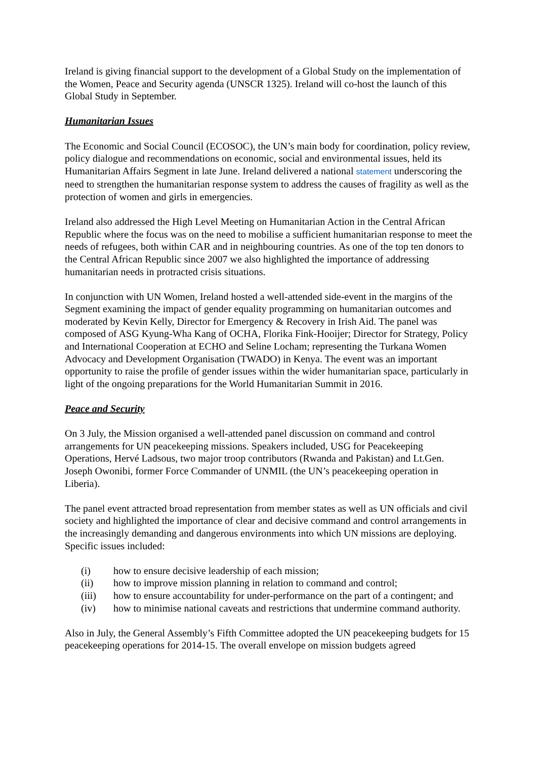Ireland is giving financial support to the development of a Global Study on the implementation of the Women, Peace and Security agenda (UNSCR 1325). Ireland will co-host the launch of this Global Study in September.
Humanitarian Issues
The Economic and Social Council (ECOSOC), the UN’s main body for coordination, policy review, policy dialogue and recommendations on economic, social and environmental issues, held its Humanitarian Affairs Segment in late June. Ireland delivered a national statement underscoring the need to strengthen the humanitarian response system to address the causes of fragility as well as the protection of women and girls in emergencies.
Ireland also addressed the High Level Meeting on Humanitarian Action in the Central African Republic where the focus was on the need to mobilise a sufficient humanitarian response to meet the needs of refugees, both within CAR and in neighbouring countries. As one of the top ten donors to the Central African Republic since 2007 we also highlighted the importance of addressing humanitarian needs in protracted crisis situations.
In conjunction with UN Women, Ireland hosted a well-attended side-event in the margins of the Segment examining the impact of gender equality programming on humanitarian outcomes and moderated by Kevin Kelly, Director for Emergency & Recovery in Irish Aid. The panel was composed of ASG Kyung-Wha Kang of OCHA, Florika Fink-Hooijer; Director for Strategy, Policy and International Cooperation at ECHO and Seline Locham; representing the Turkana Women Advocacy and Development Organisation (TWADO) in Kenya. The event was an important opportunity to raise the profile of gender issues within the wider humanitarian space, particularly in light of the ongoing preparations for the World Humanitarian Summit in 2016.
Peace and Security
On 3 July, the Mission organised a well-attended panel discussion on command and control arrangements for UN peacekeeping missions. Speakers included, USG for Peacekeeping Operations, Hervé Ladsous, two major troop contributors (Rwanda and Pakistan) and Lt.Gen. Joseph Owonibi, former Force Commander of UNMIL (the UN’s peacekeeping operation in Liberia).
The panel event attracted broad representation from member states as well as UN officials and civil society and highlighted the importance of clear and decisive command and control arrangements in the increasingly demanding and dangerous environments into which UN missions are deploying. Specific issues included:
(i) how to ensure decisive leadership of each mission;
(ii) how to improve mission planning in relation to command and control;
(iii) how to ensure accountability for under-performance on the part of a contingent; and
(iv) how to minimise national caveats and restrictions that undermine command authority.
Also in July, the General Assembly’s Fifth Committee adopted the UN peacekeeping budgets for 15 peacekeeping operations for 2014-15. The overall envelope on mission budgets agreed